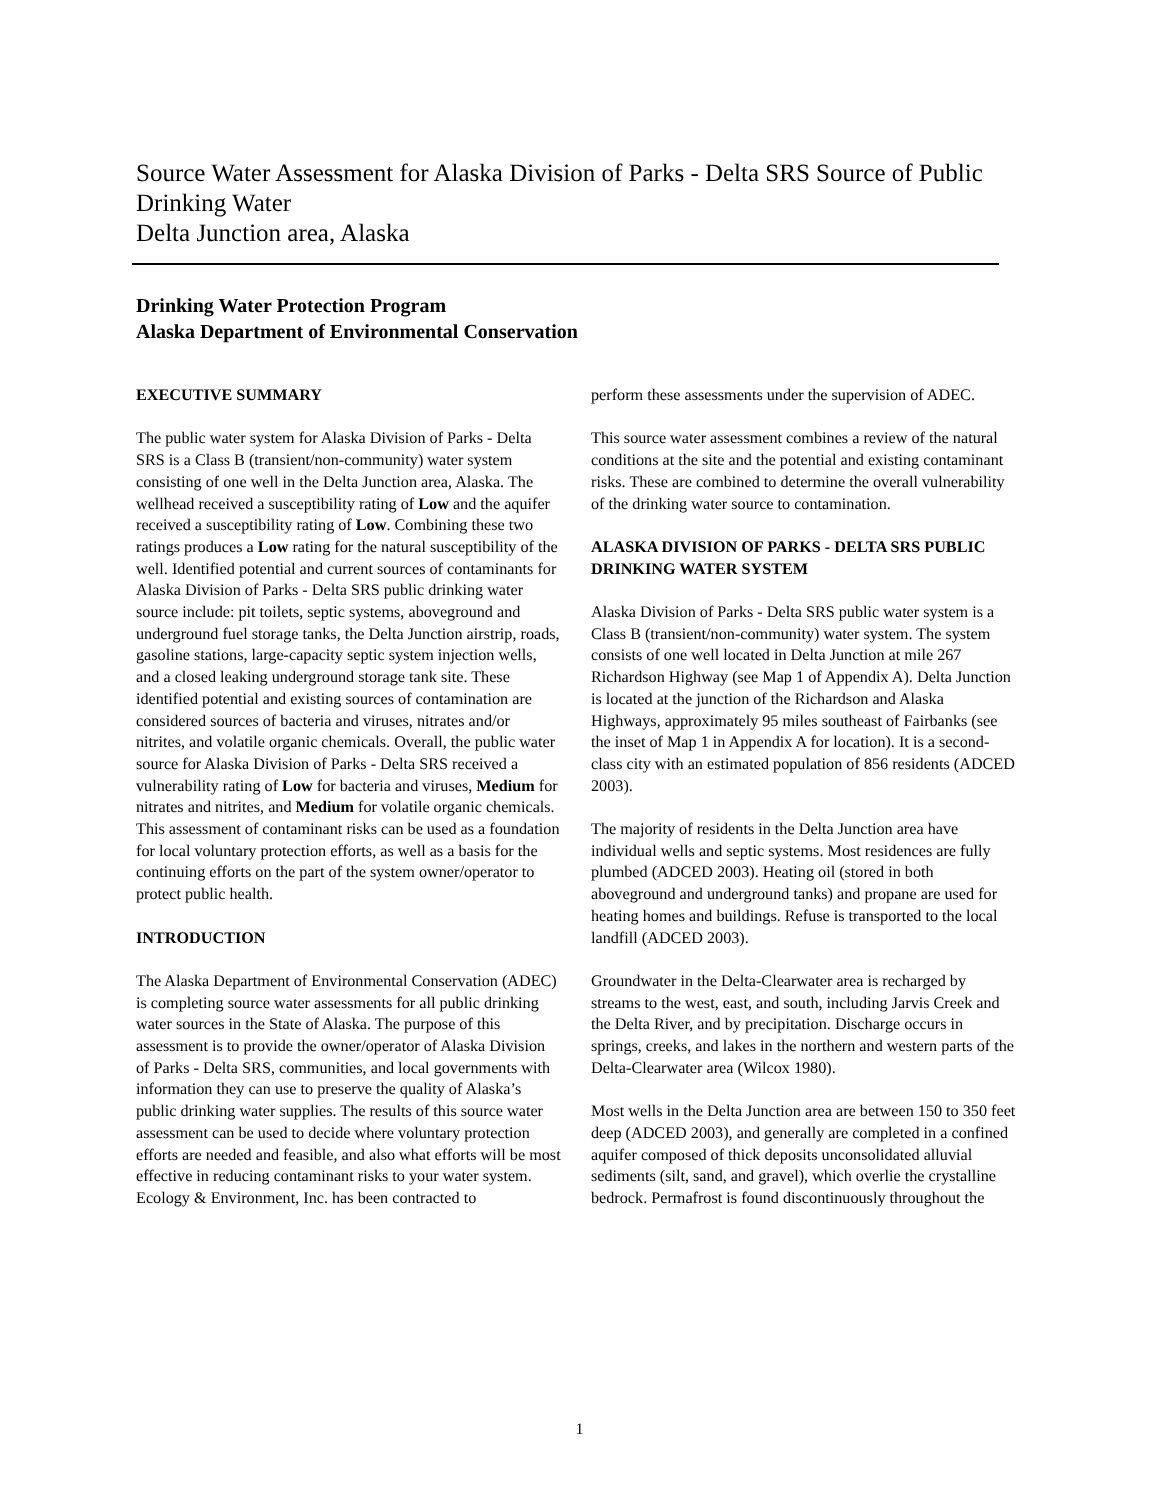Source Water Assessment for Alaska Division of Parks - Delta SRS Source of Public Drinking Water
Delta Junction area, Alaska
Drinking Water Protection Program
Alaska Department of Environmental Conservation
EXECUTIVE SUMMARY
The public water system for Alaska Division of Parks - Delta SRS is a Class B (transient/non-community) water system consisting of one well in the Delta Junction area, Alaska. The wellhead received a susceptibility rating of Low and the aquifer received a susceptibility rating of Low. Combining these two ratings produces a Low rating for the natural susceptibility of the well. Identified potential and current sources of contaminants for Alaska Division of Parks - Delta SRS public drinking water source include: pit toilets, septic systems, aboveground and underground fuel storage tanks, the Delta Junction airstrip, roads, gasoline stations, large-capacity septic system injection wells, and a closed leaking underground storage tank site. These identified potential and existing sources of contamination are considered sources of bacteria and viruses, nitrates and/or nitrites, and volatile organic chemicals. Overall, the public water source for Alaska Division of Parks - Delta SRS received a vulnerability rating of Low for bacteria and viruses, Medium for nitrates and nitrites, and Medium for volatile organic chemicals. This assessment of contaminant risks can be used as a foundation for local voluntary protection efforts, as well as a basis for the continuing efforts on the part of the system owner/operator to protect public health.
INTRODUCTION
The Alaska Department of Environmental Conservation (ADEC) is completing source water assessments for all public drinking water sources in the State of Alaska. The purpose of this assessment is to provide the owner/operator of Alaska Division of Parks - Delta SRS, communities, and local governments with information they can use to preserve the quality of Alaska’s public drinking water supplies. The results of this source water assessment can be used to decide where voluntary protection efforts are needed and feasible, and also what efforts will be most effective in reducing contaminant risks to your water system. Ecology & Environment, Inc. has been contracted to
perform these assessments under the supervision of ADEC.
This source water assessment combines a review of the natural conditions at the site and the potential and existing contaminant risks. These are combined to determine the overall vulnerability of the drinking water source to contamination.
ALASKA DIVISION OF PARKS - DELTA SRS PUBLIC DRINKING WATER SYSTEM
Alaska Division of Parks - Delta SRS public water system is a Class B (transient/non-community) water system. The system consists of one well located in Delta Junction at mile 267 Richardson Highway (see Map 1 of Appendix A). Delta Junction is located at the junction of the Richardson and Alaska Highways, approximately 95 miles southeast of Fairbanks (see the inset of Map 1 in Appendix A for location). It is a second-class city with an estimated population of 856 residents (ADCED 2003).
The majority of residents in the Delta Junction area have individual wells and septic systems. Most residences are fully plumbed (ADCED 2003). Heating oil (stored in both aboveground and underground tanks) and propane are used for heating homes and buildings. Refuse is transported to the local landfill (ADCED 2003).
Groundwater in the Delta-Clearwater area is recharged by streams to the west, east, and south, including Jarvis Creek and the Delta River, and by precipitation. Discharge occurs in springs, creeks, and lakes in the northern and western parts of the Delta-Clearwater area (Wilcox 1980).
Most wells in the Delta Junction area are between 150 to 350 feet deep (ADCED 2003), and generally are completed in a confined aquifer composed of thick deposits unconsolidated alluvial sediments (silt, sand, and gravel), which overlie the crystalline bedrock. Permafrost is found discontinuously throughout the
1